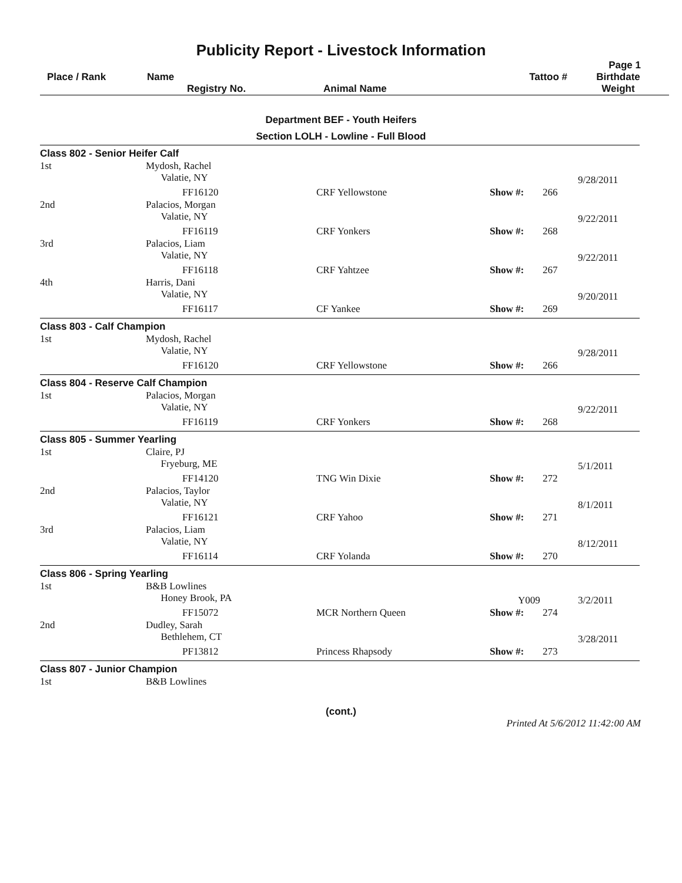Publicity Report - Livestock Information
Page 1
| Place / Rank | Name Registry No. | Animal Name | Tattoo # | Birthdate Weight |
Department BEF - Youth Heifers
Section LOLH - Lowline - Full Blood
| Class 802 - Senior Heifer Calf | | | | | |
| 1st | Mydosh, Rachel Valatie, NY | | | | 9/28/2011 |
| | FF16120 | CRF Yellowstone | Show #: | 266 | |
| 2nd | Palacios, Morgan Valatie, NY | | | | 9/22/2011 |
| | FF16119 | CRF Yonkers | Show #: | 268 | |
| 3rd | Palacios, Liam Valatie, NY | | | | 9/22/2011 |
| | FF16118 | CRF Yahtzee | Show #: | 267 | |
| 4th | Harris, Dani Valatie, NY | | | | 9/20/2011 |
| | FF16117 | CF Yankee | Show #: | 269 | |
| Class 803 - Calf Champion | | | | | |
| 1st | Mydosh, Rachel Valatie, NY | | | | 9/28/2011 |
| | FF16120 | CRF Yellowstone | Show #: | 266 | |
| Class 804 - Reserve Calf Champion | | | | | |
| 1st | Palacios, Morgan Valatie, NY | | | | 9/22/2011 |
| | FF16119 | CRF Yonkers | Show #: | 268 | |
| Class 805 - Summer Yearling | | | | | |
| 1st | Claire, PJ Fryeburg, ME | | | | 5/1/2011 |
| | FF14120 | TNG Win Dixie | Show #: | 272 | |
| 2nd | Palacios, Taylor Valatie, NY | | | | 8/1/2011 |
| | FF16121 | CRF Yahoo | Show #: | 271 | |
| 3rd | Palacios, Liam Valatie, NY | | | | 8/12/2011 |
| | FF16114 | CRF Yolanda | Show #: | 270 | |
| Class 806 - Spring Yearling | | | | | |
| 1st | B&B Lowlines Honey Brook, PA | | Y009 | | 3/2/2011 |
| | FF15072 | MCR Northern Queen | Show #: | 274 | |
| 2nd | Dudley, Sarah Bethlehem, CT | | | | 3/28/2011 |
| | PF13812 | Princess Rhapsody | Show #: | 273 | |
| Class 807 - Junior Champion | | | | | |
| 1st | B&B Lowlines | | | | |
(cont.)
Printed At 5/6/2012 11:42:00 AM